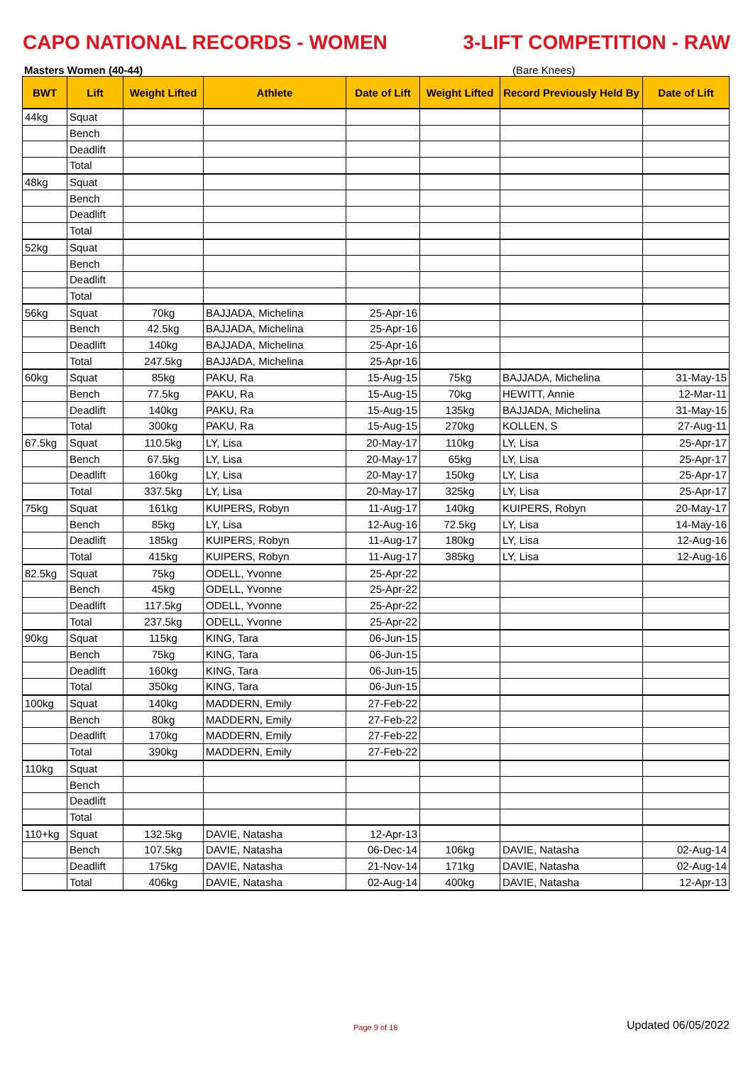CAPO NATIONAL RECORDS - WOMEN 3-LIFT COMPETITION - RAW
Masters Women (40-44) (Bare Knees)
| BWT | Lift | Weight Lifted | Athlete | Date of Lift | Weight Lifted | Record Previously Held By | Date of Lift |
| --- | --- | --- | --- | --- | --- | --- | --- |
| 44kg | Squat | | | | | | |
| | Bench | | | | | | |
| | Deadlift | | | | | | |
| | Total | | | | | | |
| 48kg | Squat | | | | | | |
| | Bench | | | | | | |
| | Deadlift | | | | | | |
| | Total | | | | | | |
| 52kg | Squat | | | | | | |
| | Bench | | | | | | |
| | Deadlift | | | | | | |
| | Total | | | | | | |
| 56kg | Squat | 70kg | BAJJADA, Michelina | 25-Apr-16 | | | |
| | Bench | 42.5kg | BAJJADA, Michelina | 25-Apr-16 | | | |
| | Deadlift | 140kg | BAJJADA, Michelina | 25-Apr-16 | | | |
| | Total | 247.5kg | BAJJADA, Michelina | 25-Apr-16 | | | |
| 60kg | Squat | 85kg | PAKU, Ra | 15-Aug-15 | 75kg | BAJJADA, Michelina | 31-May-15 |
| | Bench | 77.5kg | PAKU, Ra | 15-Aug-15 | 70kg | HEWITT, Annie | 12-Mar-11 |
| | Deadlift | 140kg | PAKU, Ra | 15-Aug-15 | 135kg | BAJJADA, Michelina | 31-May-15 |
| | Total | 300kg | PAKU, Ra | 15-Aug-15 | 270kg | KOLLEN, S | 27-Aug-11 |
| 67.5kg | Squat | 110.5kg | LY, Lisa | 20-May-17 | 110kg | LY, Lisa | 25-Apr-17 |
| | Bench | 67.5kg | LY, Lisa | 20-May-17 | 65kg | LY, Lisa | 25-Apr-17 |
| | Deadlift | 160kg | LY, Lisa | 20-May-17 | 150kg | LY, Lisa | 25-Apr-17 |
| | Total | 337.5kg | LY, Lisa | 20-May-17 | 325kg | LY, Lisa | 25-Apr-17 |
| 75kg | Squat | 161kg | KUIPERS, Robyn | 11-Aug-17 | 140kg | KUIPERS, Robyn | 20-May-17 |
| | Bench | 85kg | LY, Lisa | 12-Aug-16 | 72.5kg | LY, Lisa | 14-May-16 |
| | Deadlift | 185kg | KUIPERS, Robyn | 11-Aug-17 | 180kg | LY, Lisa | 12-Aug-16 |
| | Total | 415kg | KUIPERS, Robyn | 11-Aug-17 | 385kg | LY, Lisa | 12-Aug-16 |
| 82.5kg | Squat | 75kg | ODELL, Yvonne | 25-Apr-22 | | | |
| | Bench | 45kg | ODELL, Yvonne | 25-Apr-22 | | | |
| | Deadlift | 117.5kg | ODELL, Yvonne | 25-Apr-22 | | | |
| | Total | 237.5kg | ODELL, Yvonne | 25-Apr-22 | | | |
| 90kg | Squat | 115kg | KING, Tara | 06-Jun-15 | | | |
| | Bench | 75kg | KING, Tara | 06-Jun-15 | | | |
| | Deadlift | 160kg | KING, Tara | 06-Jun-15 | | | |
| | Total | 350kg | KING, Tara | 06-Jun-15 | | | |
| 100kg | Squat | 140kg | MADDERN, Emily | 27-Feb-22 | | | |
| | Bench | 80kg | MADDERN, Emily | 27-Feb-22 | | | |
| | Deadlift | 170kg | MADDERN, Emily | 27-Feb-22 | | | |
| | Total | 390kg | MADDERN, Emily | 27-Feb-22 | | | |
| 110kg | Squat | | | | | | |
| | Bench | | | | | | |
| | Deadlift | | | | | | |
| | Total | | | | | | |
| 110+kg | Squat | 132.5kg | DAVIE, Natasha | 12-Apr-13 | | | |
| | Bench | 107.5kg | DAVIE, Natasha | 06-Dec-14 | 106kg | DAVIE, Natasha | 02-Aug-14 |
| | Deadlift | 175kg | DAVIE, Natasha | 21-Nov-14 | 171kg | DAVIE, Natasha | 02-Aug-14 |
| | Total | 406kg | DAVIE, Natasha | 02-Aug-14 | 400kg | DAVIE, Natasha | 12-Apr-13 |
Page 9 of 18 Updated 06/05/2022